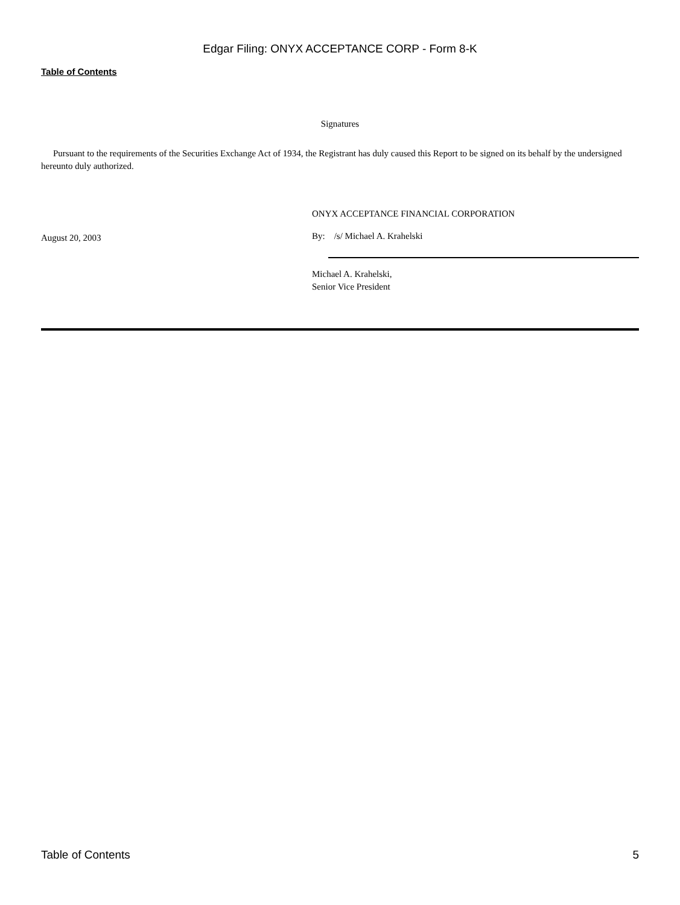Edgar Filing: ONYX ACCEPTANCE CORP - Form 8-K
Table of Contents
Signatures
Pursuant to the requirements of the Securities Exchange Act of 1934, the Registrant has duly caused this Report to be signed on its behalf by the undersigned hereunto duly authorized.
August 20, 2003
ONYX ACCEPTANCE FINANCIAL CORPORATION
By: /s/ Michael A. Krahelski
Michael A. Krahelski,
Senior Vice President
Table of Contents 5